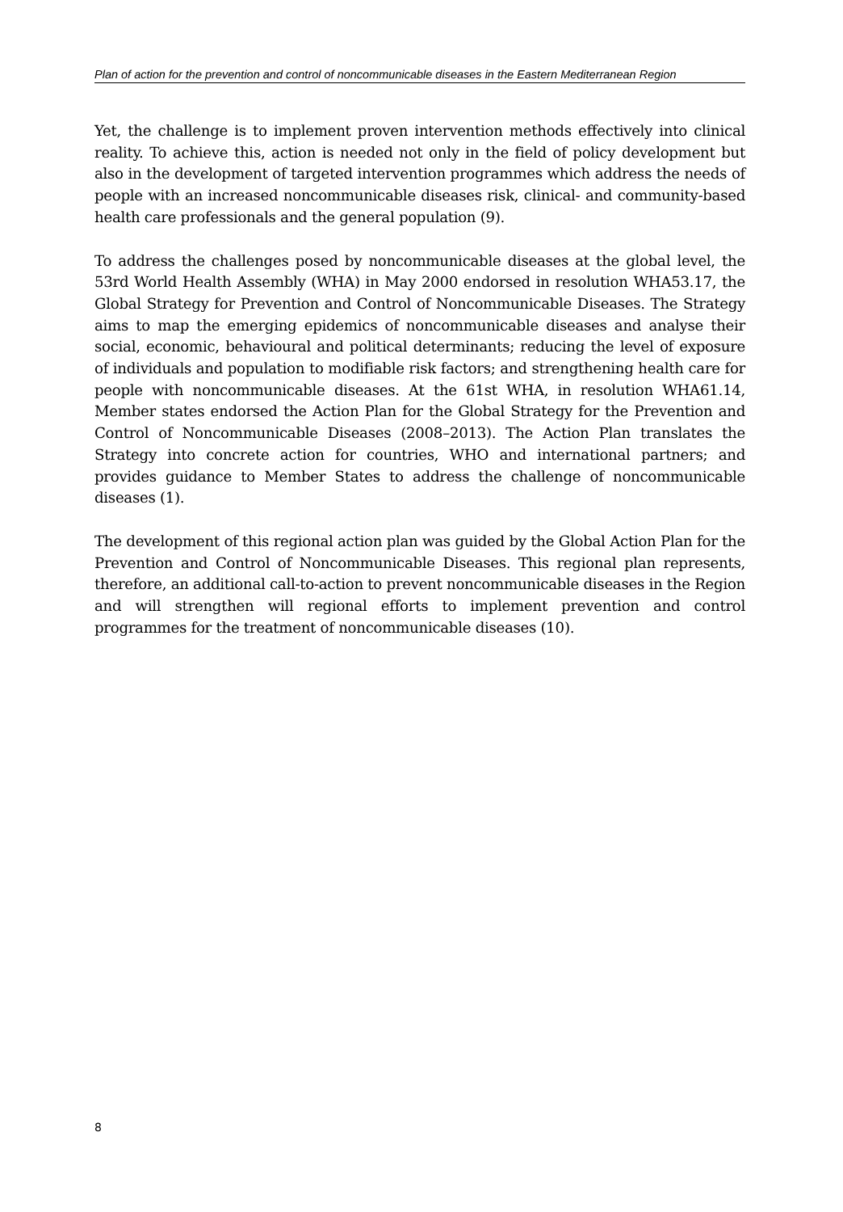Plan of action for the prevention and control of noncommunicable diseases in the Eastern Mediterranean Region
Yet, the challenge is to implement proven intervention methods effectively into clinical reality. To achieve this, action is needed not only in the field of policy development but also in the development of targeted intervention programmes which address the needs of people with an increased noncommunicable diseases risk, clinical- and community-based health care professionals and the general population (9).
To address the challenges posed by noncommunicable diseases at the global level, the 53rd World Health Assembly (WHA) in May 2000 endorsed in resolution WHA53.17, the Global Strategy for Prevention and Control of Noncommunicable Diseases. The Strategy aims to map the emerging epidemics of noncommunicable diseases and analyse their social, economic, behavioural and political determinants; reducing the level of exposure of individuals and population to modifiable risk factors; and strengthening health care for people with noncommunicable diseases. At the 61st WHA, in resolution WHA61.14, Member states endorsed the Action Plan for the Global Strategy for the Prevention and Control of Noncommunicable Diseases (2008–2013). The Action Plan translates the Strategy into concrete action for countries, WHO and international partners; and provides guidance to Member States to address the challenge of noncommunicable diseases (1).
The development of this regional action plan was guided by the Global Action Plan for the Prevention and Control of Noncommunicable Diseases. This regional plan represents, therefore, an additional call-to-action to prevent noncommunicable diseases in the Region and will strengthen will regional efforts to implement prevention and control programmes for the treatment of noncommunicable diseases (10).
8